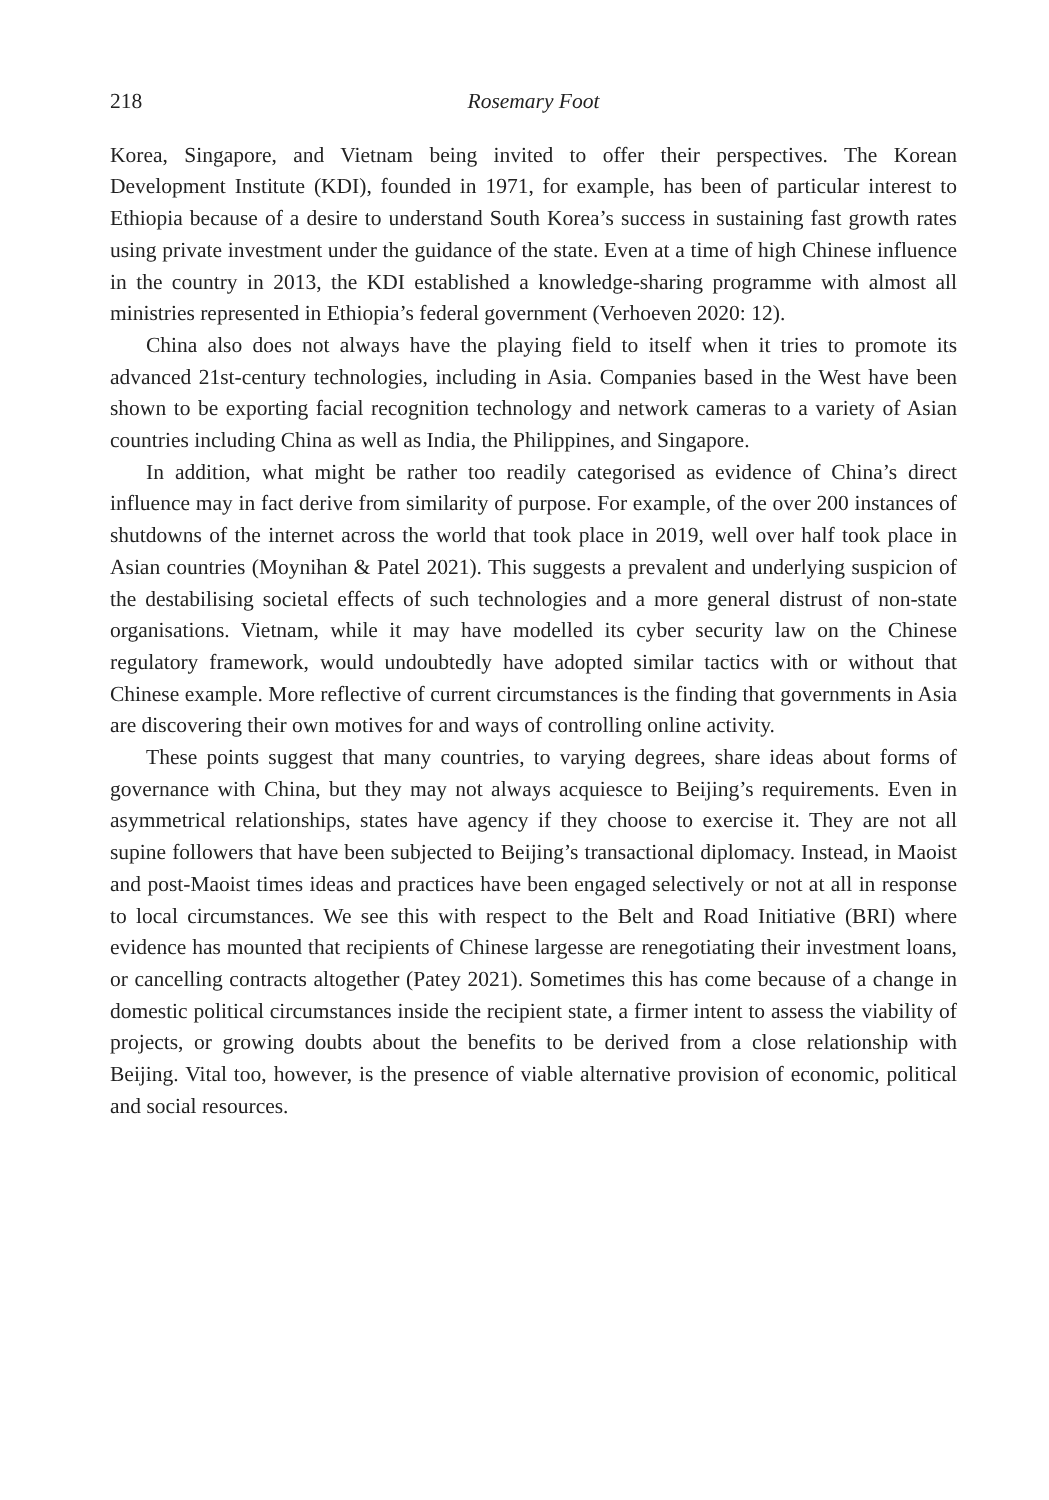218 Rosemary Foot
Korea, Singapore, and Vietnam being invited to offer their perspectives. The Korean Development Institute (KDI), founded in 1971, for example, has been of particular interest to Ethiopia because of a desire to understand South Korea’s success in sustaining fast growth rates using private investment under the guidance of the state. Even at a time of high Chinese influence in the country in 2013, the KDI established a knowledge-sharing programme with almost all ministries represented in Ethiopia’s federal government (Verhoeven 2020: 12).
China also does not always have the playing field to itself when it tries to promote its advanced 21st-century technologies, including in Asia. Companies based in the West have been shown to be exporting facial recognition technology and network cameras to a variety of Asian countries including China as well as India, the Philippines, and Singapore.
In addition, what might be rather too readily categorised as evidence of China’s direct influence may in fact derive from similarity of purpose. For example, of the over 200 instances of shutdowns of the internet across the world that took place in 2019, well over half took place in Asian countries (Moynihan & Patel 2021). This suggests a prevalent and underlying suspicion of the destabilising societal effects of such technologies and a more general distrust of non-state organisations. Vietnam, while it may have modelled its cyber security law on the Chinese regulatory framework, would undoubtedly have adopted similar tactics with or without that Chinese example. More reflective of current circumstances is the finding that governments in Asia are discovering their own motives for and ways of controlling online activity.
These points suggest that many countries, to varying degrees, share ideas about forms of governance with China, but they may not always acquiesce to Beijing’s requirements. Even in asymmetrical relationships, states have agency if they choose to exercise it. They are not all supine followers that have been subjected to Beijing’s transactional diplomacy. Instead, in Maoist and post-Maoist times ideas and practices have been engaged selectively or not at all in response to local circumstances. We see this with respect to the Belt and Road Initiative (BRI) where evidence has mounted that recipients of Chinese largesse are renegotiating their investment loans, or cancelling contracts altogether (Patey 2021). Sometimes this has come because of a change in domestic political circumstances inside the recipient state, a firmer intent to assess the viability of projects, or growing doubts about the benefits to be derived from a close relationship with Beijing. Vital too, however, is the presence of viable alternative provision of economic, political and social resources.